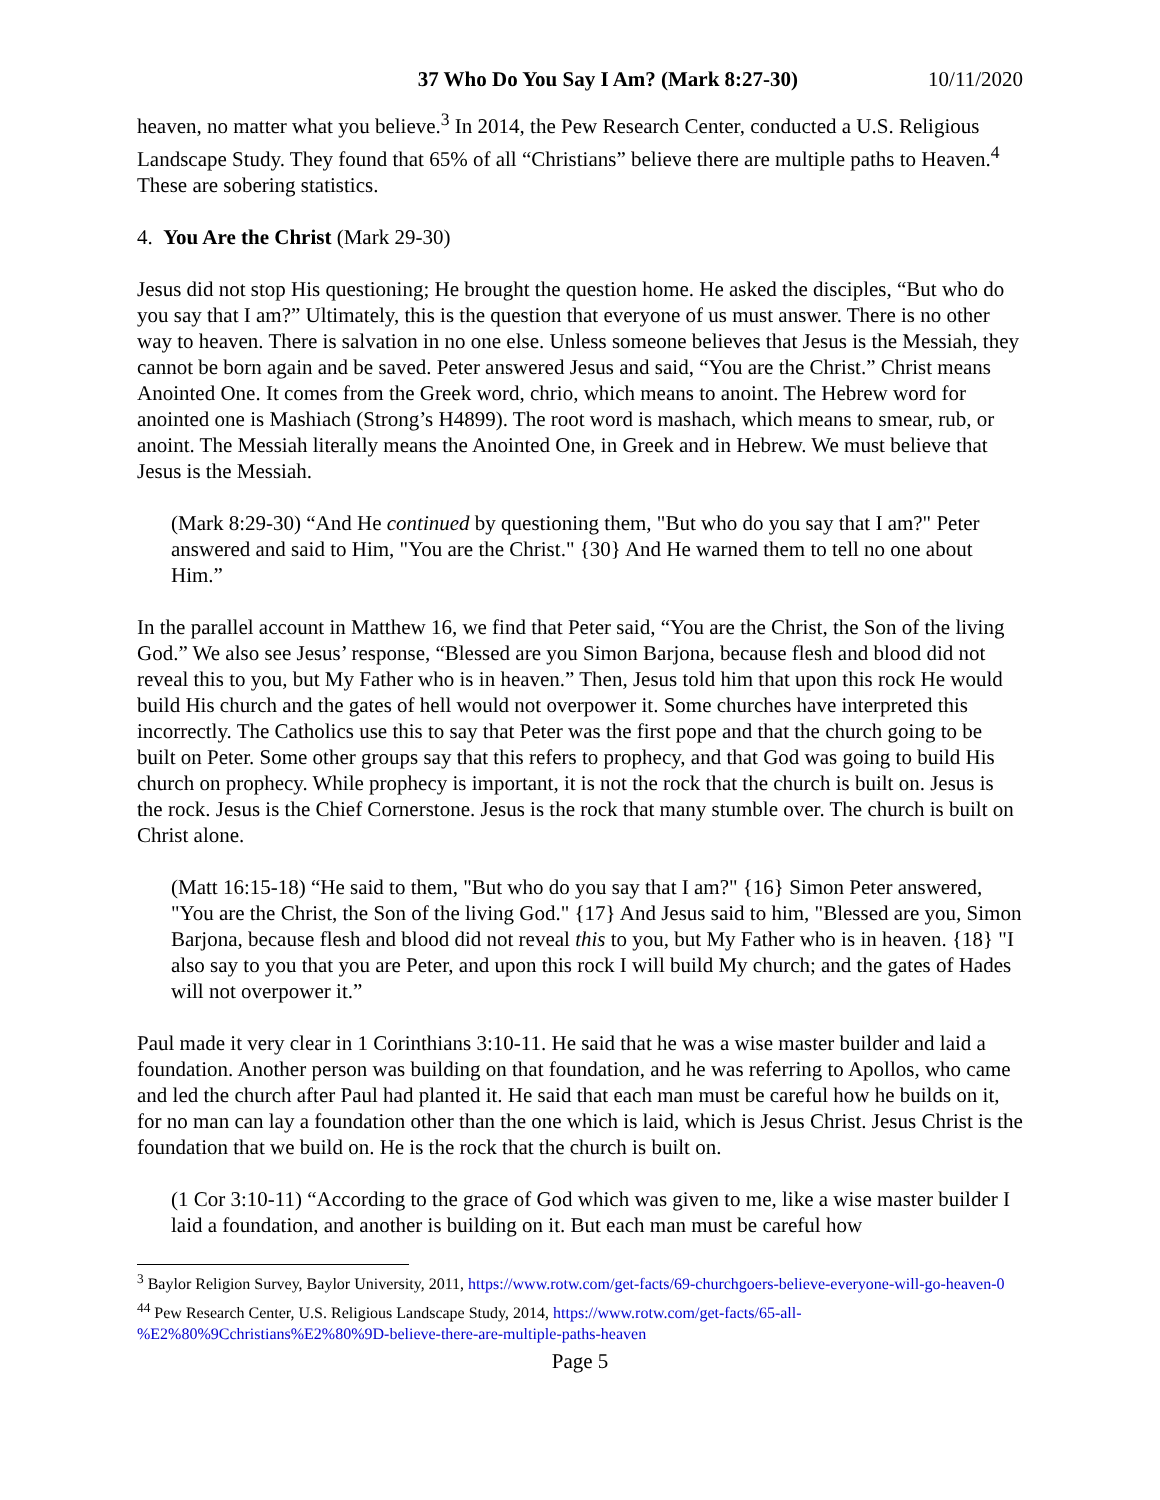37 Who Do You Say I Am? (Mark 8:27-30) 10/11/2020
heaven, no matter what you believe.<sup>3</sup> In 2014, the Pew Research Center, conducted a U.S. Religious Landscape Study. They found that 65% of all “Christians” believe there are multiple paths to Heaven.<sup>4</sup> These are sobering statistics.
4. You Are the Christ (Mark 29-30)
Jesus did not stop His questioning; He brought the question home. He asked the disciples, “But who do you say that I am?” Ultimately, this is the question that everyone of us must answer. There is no other way to heaven. There is salvation in no one else. Unless someone believes that Jesus is the Messiah, they cannot be born again and be saved. Peter answered Jesus and said, “You are the Christ.” Christ means Anointed One. It comes from the Greek word, chrio, which means to anoint. The Hebrew word for anointed one is Mashiach (Strong’s H4899). The root word is mashach, which means to smear, rub, or anoint. The Messiah literally means the Anointed One, in Greek and in Hebrew. We must believe that Jesus is the Messiah.
(Mark 8:29-30) “And He continued by questioning them, "But who do you say that I am?" Peter answered and said to Him, "You are the Christ." {30} And He warned them to tell no one about Him.”
In the parallel account in Matthew 16, we find that Peter said, “You are the Christ, the Son of the living God.” We also see Jesus’ response, “Blessed are you Simon Barjona, because flesh and blood did not reveal this to you, but My Father who is in heaven.” Then, Jesus told him that upon this rock He would build His church and the gates of hell would not overpower it. Some churches have interpreted this incorrectly. The Catholics use this to say that Peter was the first pope and that the church going to be built on Peter. Some other groups say that this refers to prophecy, and that God was going to build His church on prophecy. While prophecy is important, it is not the rock that the church is built on. Jesus is the rock. Jesus is the Chief Cornerstone. Jesus is the rock that many stumble over. The church is built on Christ alone.
(Matt 16:15-18) “He said to them, "But who do you say that I am?" {16} Simon Peter answered, "You are the Christ, the Son of the living God." {17} And Jesus said to him, "Blessed are you, Simon Barjona, because flesh and blood did not reveal this to you, but My Father who is in heaven. {18} "I also say to you that you are Peter, and upon this rock I will build My church; and the gates of Hades will not overpower it.”
Paul made it very clear in 1 Corinthians 3:10-11. He said that he was a wise master builder and laid a foundation. Another person was building on that foundation, and he was referring to Apollos, who came and led the church after Paul had planted it. He said that each man must be careful how he builds on it, for no man can lay a foundation other than the one which is laid, which is Jesus Christ. Jesus Christ is the foundation that we build on. He is the rock that the church is built on.
(1 Cor 3:10-11) “According to the grace of God which was given to me, like a wise master builder I laid a foundation, and another is building on it. But each man must be careful how
<sup>3</sup> Baylor Religion Survey, Baylor University, 2011, https://www.rotw.com/get-facts/69-churchgoers-believe-everyone-will-go-heaven-0
<sup>44</sup> Pew Research Center, U.S. Religious Landscape Study, 2014, https://www.rotw.com/get-facts/65-all-%E2%80%9Cchristians%E2%80%9D-believe-there-are-multiple-paths-heaven
Page 5